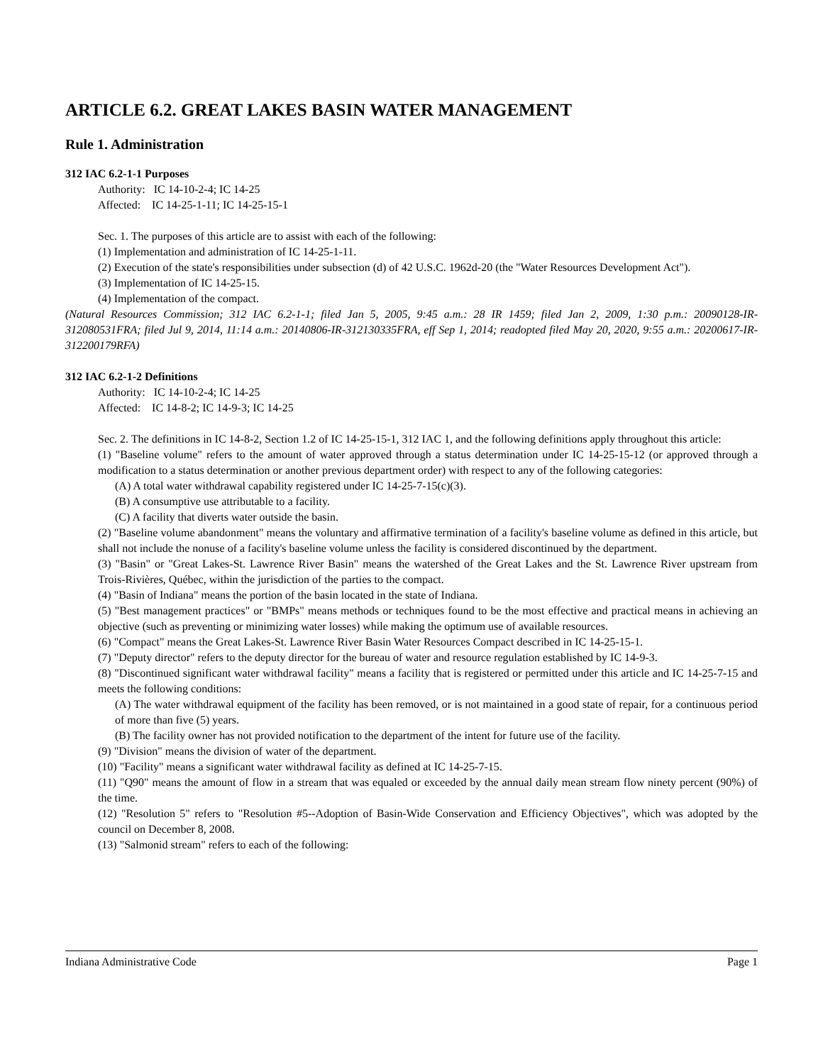ARTICLE 6.2. GREAT LAKES BASIN WATER MANAGEMENT
Rule 1. Administration
312 IAC 6.2-1-1 Purposes
Authority: IC 14-10-2-4; IC 14-25
Affected: IC 14-25-1-11; IC 14-25-15-1
Sec. 1. The purposes of this article are to assist with each of the following:
(1) Implementation and administration of IC 14-25-1-11.
(2) Execution of the state's responsibilities under subsection (d) of 42 U.S.C. 1962d-20 (the "Water Resources Development Act").
(3) Implementation of IC 14-25-15.
(4) Implementation of the compact.
(Natural Resources Commission; 312 IAC 6.2-1-1; filed Jan 5, 2005, 9:45 a.m.: 28 IR 1459; filed Jan 2, 2009, 1:30 p.m.: 20090128-IR-312080531FRA; filed Jul 9, 2014, 11:14 a.m.: 20140806-IR-312130335FRA, eff Sep 1, 2014; readopted filed May 20, 2020, 9:55 a.m.: 20200617-IR-312200179RFA)
312 IAC 6.2-1-2 Definitions
Authority: IC 14-10-2-4; IC 14-25
Affected: IC 14-8-2; IC 14-9-3; IC 14-25
Sec. 2. The definitions in IC 14-8-2, Section 1.2 of IC 14-25-15-1, 312 IAC 1, and the following definitions apply throughout this article:
(1) "Baseline volume" refers to the amount of water approved through a status determination under IC 14-25-15-12 (or approved through a modification to a status determination or another previous department order) with respect to any of the following categories:
(A) A total water withdrawal capability registered under IC 14-25-7-15(c)(3).
(B) A consumptive use attributable to a facility.
(C) A facility that diverts water outside the basin.
(2) "Baseline volume abandonment" means the voluntary and affirmative termination of a facility's baseline volume as defined in this article, but shall not include the nonuse of a facility's baseline volume unless the facility is considered discontinued by the department.
(3) "Basin" or "Great Lakes-St. Lawrence River Basin" means the watershed of the Great Lakes and the St. Lawrence River upstream from Trois-Rivières, Québec, within the jurisdiction of the parties to the compact.
(4) "Basin of Indiana" means the portion of the basin located in the state of Indiana.
(5) "Best management practices" or "BMPs" means methods or techniques found to be the most effective and practical means in achieving an objective (such as preventing or minimizing water losses) while making the optimum use of available resources.
(6) "Compact" means the Great Lakes-St. Lawrence River Basin Water Resources Compact described in IC 14-25-15-1.
(7) "Deputy director" refers to the deputy director for the bureau of water and resource regulation established by IC 14-9-3.
(8) "Discontinued significant water withdrawal facility" means a facility that is registered or permitted under this article and IC 14-25-7-15 and meets the following conditions:
(A) The water withdrawal equipment of the facility has been removed, or is not maintained in a good state of repair, for a continuous period of more than five (5) years.
(B) The facility owner has not provided notification to the department of the intent for future use of the facility.
(9) "Division" means the division of water of the department.
(10) "Facility" means a significant water withdrawal facility as defined at IC 14-25-7-15.
(11) "Q90" means the amount of flow in a stream that was equaled or exceeded by the annual daily mean stream flow ninety percent (90%) of the time.
(12) "Resolution 5" refers to "Resolution #5--Adoption of Basin-Wide Conservation and Efficiency Objectives", which was adopted by the council on December 8, 2008.
(13) "Salmonid stream" refers to each of the following:
Indiana Administrative Code Page 1